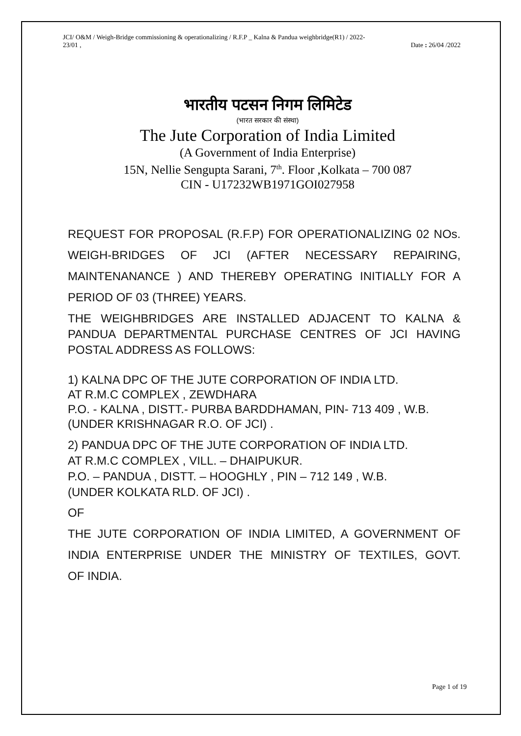JCI/ O&M / Weigh-Bridge commissioning & operationalizing / R.F.P _ Kalna & Pandua weighbridge(R1) / 2022-
23/01 , Date : 26/04 /2022
भारतीय पटसन निगम लिमिटेड
(भारत सरकार की संस्था)
The Jute Corporation of India Limited
(A Government of India Enterprise)
15N, Nellie Sengupta Sarani, 7<sup>th</sup>. Floor ,Kolkata – 700 087
CIN - U17232WB1971GOI027958
REQUEST FOR PROPOSAL (R.F.P) FOR OPERATIONALIZING 02 NOs. WEIGH-BRIDGES OF JCI (AFTER NECESSARY REPAIRING, MAINTENANANCE ) AND THEREBY OPERATING INITIALLY FOR A
PERIOD OF 03 (THREE) YEARS.
THE WEIGHBRIDGES ARE INSTALLED ADJACENT TO KALNA & PANDUA DEPARTMENTAL PURCHASE CENTRES OF JCI HAVING POSTAL ADDRESS AS FOLLOWS:
1) KALNA DPC OF THE JUTE CORPORATION OF INDIA LTD.
AT R.M.C COMPLEX , ZEWDHARA
P.O. - KALNA , DISTT.- PURBA BARDDHAMAN, PIN- 713 409 , W.B.
(UNDER KRISHNAGAR R.O. OF JCI) .
2) PANDUA DPC OF THE JUTE CORPORATION OF INDIA LTD.
AT R.M.C COMPLEX , VILL. – DHAIPUKUR.
P.O. – PANDUA , DISTT. – HOOGHLY , PIN – 712 149 , W.B.
(UNDER KOLKATA RLD. OF JCI) .
OF
THE JUTE CORPORATION OF INDIA LIMITED, A GOVERNMENT OF INDIA ENTERPRISE UNDER THE MINISTRY OF TEXTILES, GOVT.
OF INDIA.
Page 1 of 19